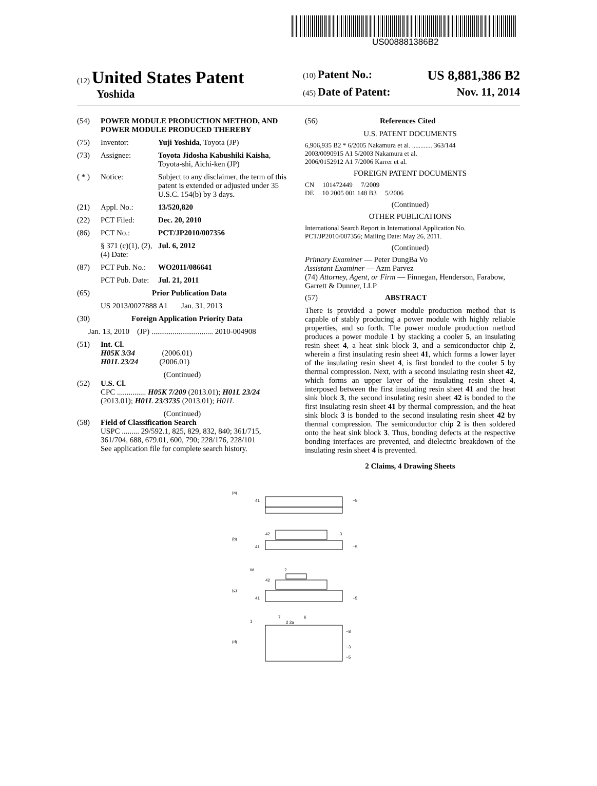US008881386B2
(12) United States Patent
Yoshida
(10) Patent No.: US 8,881,386 B2
(45) Date of Patent: Nov. 11, 2014
(54) POWER MODULE PRODUCTION METHOD, AND POWER MODULE PRODUCED THEREBY
(75) Inventor: Yuji Yoshida, Toyota (JP)
(73) Assignee: Toyota Jidosha Kabushiki Kaisha, Toyota-shi, Aichi-ken (JP)
( * ) Notice: Subject to any disclaimer, the term of this patent is extended or adjusted under 35 U.S.C. 154(b) by 3 days.
(21) Appl. No.: 13/520,820
(22) PCT Filed: Dec. 20, 2010
(86) PCT No.: PCT/JP2010/007356
§ 371 (c)(1), (2), (4) Date: Jul. 6, 2012
(87) PCT Pub. No.: WO2011/086641
PCT Pub. Date: Jul. 21, 2011
(65) Prior Publication Data
US 2013/0027888 A1 Jan. 31, 2013
(30) Foreign Application Priority Data
Jan. 13, 2010 (JP) ................................ 2010-004908
(51) Int. Cl.
H05K 3/34 (2006.01)
H01L 23/24 (2006.01)
(Continued)
(52) U.S. Cl.
CPC ............... H05K 7/209 (2013.01); H01L 23/24 (2013.01); H01L 23/3735 (2013.01); H01L
(Continued)
(58) Field of Classification Search
USPC ......... 29/592.1, 825, 829, 832, 840; 361/715, 361/704, 688, 679.01, 600, 790; 228/176, 228/101
See application file for complete search history.
(56) References Cited
U.S. PATENT DOCUMENTS
6,906,935 B2 * 6/2005 Nakamura et al. ............ 363/144
2003/0090915 A1 5/2003 Nakamura et al.
2006/0152912 A1 7/2006 Karrer et al.
FOREIGN PATENT DOCUMENTS
CN 101472449 7/2009
DE 10 2005 001 148 B3 5/2006
(Continued)
OTHER PUBLICATIONS
International Search Report in International Application No. PCT/JP2010/007356; Mailing Date: May 26, 2011.
(Continued)
Primary Examiner — Peter DungBa Vo
Assistant Examiner — Azm Parvez
(74) Attorney, Agent, or Firm — Finnegan, Henderson, Farabow, Garrett & Dunner, LLP
(57) ABSTRACT
There is provided a power module production method that is capable of stably producing a power module with highly reliable properties, and so forth. The power module production method produces a power module 1 by stacking a cooler 5, an insulating resin sheet 4, a heat sink block 3, and a semiconductor chip 2, wherein a first insulating resin sheet 41, which forms a lower layer of the insulating resin sheet 4, is first bonded to the cooler 5 by thermal compression. Next, with a second insulating resin sheet 42, which forms an upper layer of the insulating resin sheet 4, interposed between the first insulating resin sheet 41 and the heat sink block 3, the second insulating resin sheet 42 is bonded to the first insulating resin sheet 41 by thermal compression, and the heat sink block 3 is bonded to the second insulating resin sheet 42 by thermal compression. The semiconductor chip 2 is then soldered onto the heat sink block 3. Thus, bonding defects at the respective bonding interfaces are prevented, and dielectric breakdown of the insulating resin sheet 4 is prevented.
2 Claims, 4 Drawing Sheets
(a)
41
~5
(b)
42
~3
41
~5
(c)
W
2
42
41
~5
(d)
1
7
2 2a
6
~8
~3
~5